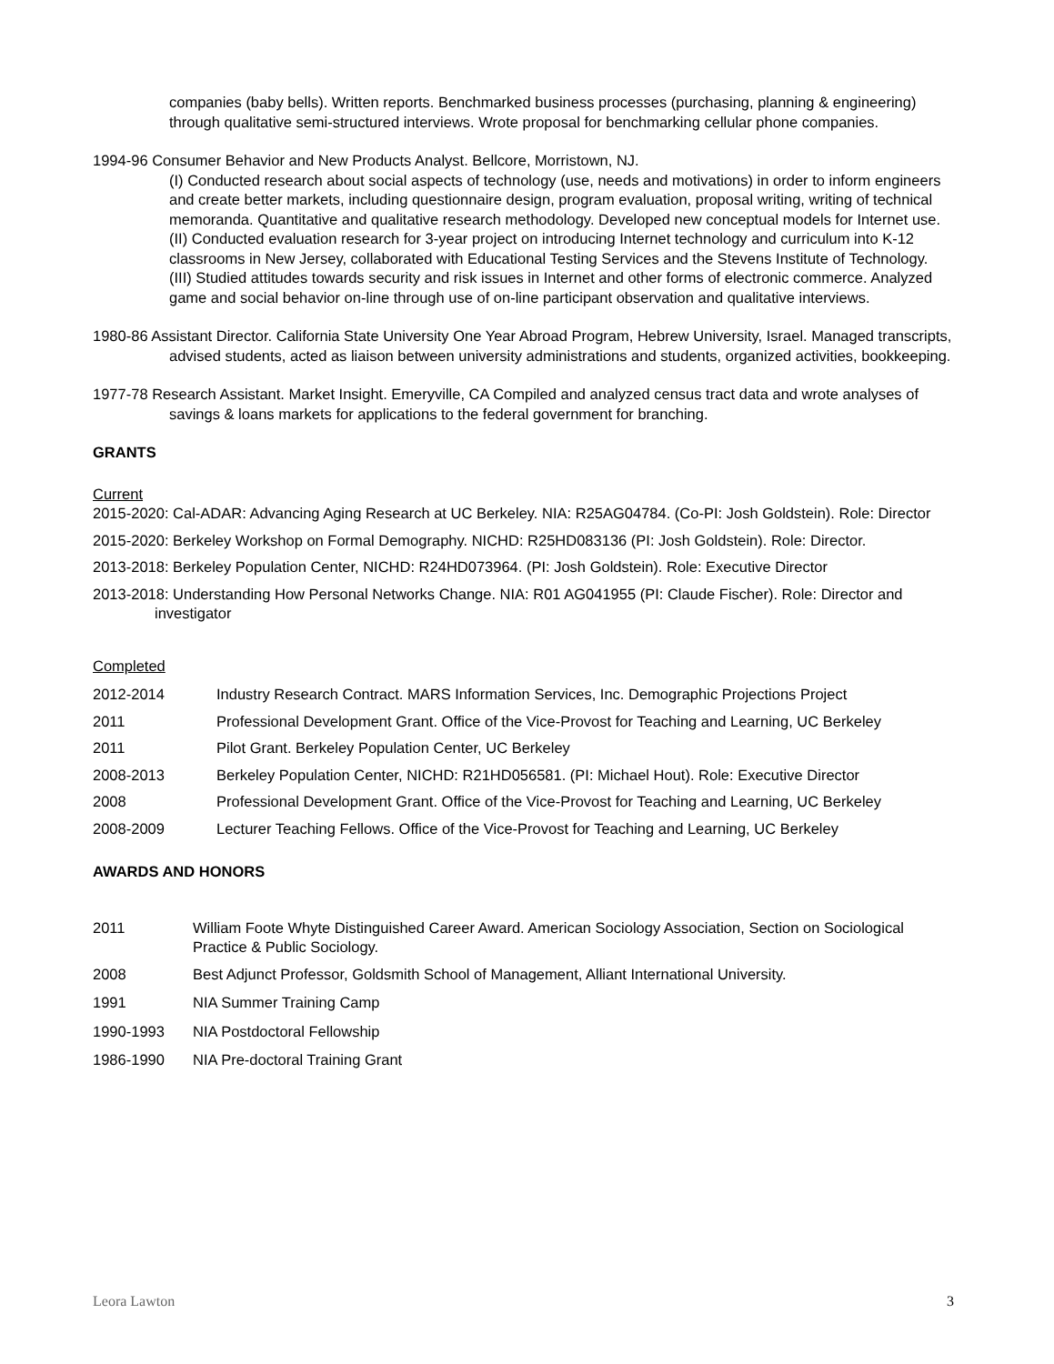companies (baby bells). Written reports. Benchmarked business processes (purchasing, planning & engineering) through qualitative semi-structured interviews. Wrote proposal for benchmarking cellular phone companies.
1994-96 Consumer Behavior and New Products Analyst. Bellcore, Morristown, NJ.
(I) Conducted research about social aspects of technology (use, needs and motivations) in order to inform engineers and create better markets, including questionnaire design, program evaluation, proposal writing, writing of technical memoranda. Quantitative and qualitative research methodology. Developed new conceptual models for Internet use. (II) Conducted evaluation research for 3-year project on introducing Internet technology and curriculum into K-12 classrooms in New Jersey, collaborated with Educational Testing Services and the Stevens Institute of Technology. (III) Studied attitudes towards security and risk issues in Internet and other forms of electronic commerce. Analyzed game and social behavior on-line through use of on-line participant observation and qualitative interviews.
1980-86 Assistant Director. California State University One Year Abroad Program, Hebrew University, Israel. Managed transcripts, advised students, acted as liaison between university administrations and students, organized activities, bookkeeping.
1977-78 Research Assistant. Market Insight. Emeryville, CA Compiled and analyzed census tract data and wrote analyses of savings & loans markets for applications to the federal government for branching.
GRANTS
Current
2015-2020: Cal-ADAR: Advancing Aging Research at UC Berkeley. NIA: R25AG04784. (Co-PI: Josh Goldstein). Role: Director
2015-2020: Berkeley Workshop on Formal Demography. NICHD: R25HD083136 (PI: Josh Goldstein). Role: Director.
2013-2018: Berkeley Population Center, NICHD: R24HD073964. (PI: Josh Goldstein). Role: Executive Director
2013-2018: Understanding How Personal Networks Change. NIA: R01 AG041955 (PI: Claude Fischer). Role: Director and investigator
Completed
2012-2014 Industry Research Contract. MARS Information Services, Inc. Demographic Projections Project
2011 Professional Development Grant. Office of the Vice-Provost for Teaching and Learning, UC Berkeley
2011 Pilot Grant. Berkeley Population Center, UC Berkeley
2008-2013 Berkeley Population Center, NICHD: R21HD056581. (PI: Michael Hout). Role: Executive Director
2008 Professional Development Grant. Office of the Vice-Provost for Teaching and Learning, UC Berkeley
2008-2009 Lecturer Teaching Fellows. Office of the Vice-Provost for Teaching and Learning, UC Berkeley
AWARDS AND HONORS
2011 William Foote Whyte Distinguished Career Award. American Sociology Association, Section on Sociological Practice & Public Sociology.
2008 Best Adjunct Professor, Goldsmith School of Management, Alliant International University.
1991 NIA Summer Training Camp
1990-1993 NIA Postdoctoral Fellowship
1986-1990 NIA Pre-doctoral Training Grant
Leora Lawton 3